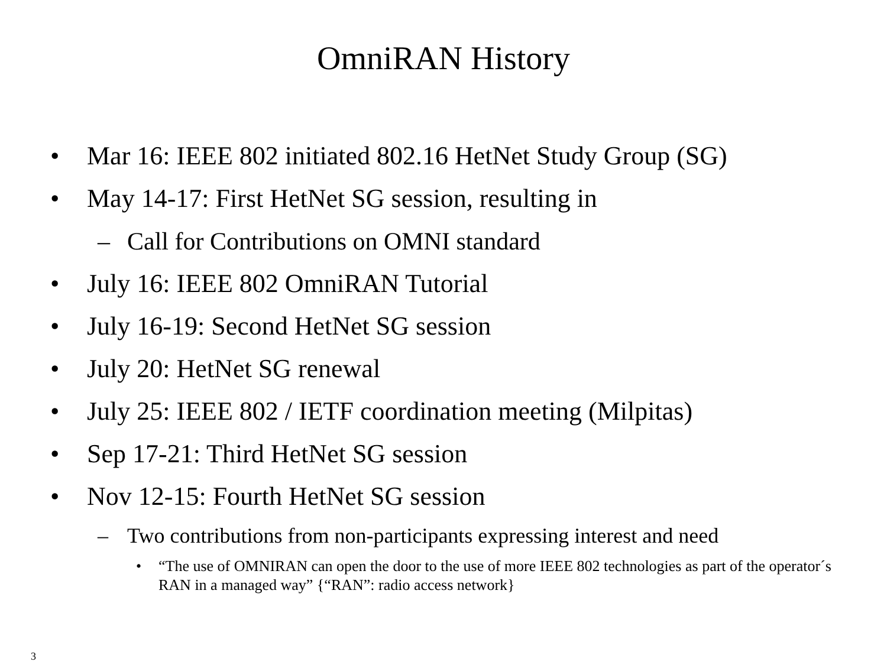OmniRAN History
• Mar 16: IEEE 802 initiated 802.16 HetNet Study Group (SG)
• May 14-17: First HetNet SG session, resulting in
– Call for Contributions on OMNI standard
• July 16: IEEE 802 OmniRAN Tutorial
• July 16-19: Second HetNet SG session
• July 20: HetNet SG renewal
• July 25: IEEE 802 / IETF coordination meeting (Milpitas)
• Sep 17-21: Third HetNet SG session
• Nov 12-15: Fourth HetNet SG session
– Two contributions from non-participants expressing interest and need
• “The use of OMNIRAN can open the door to the use of more IEEE 802 technologies as part of the operator´s RAN in a managed way” {“RAN”: radio access network}
3